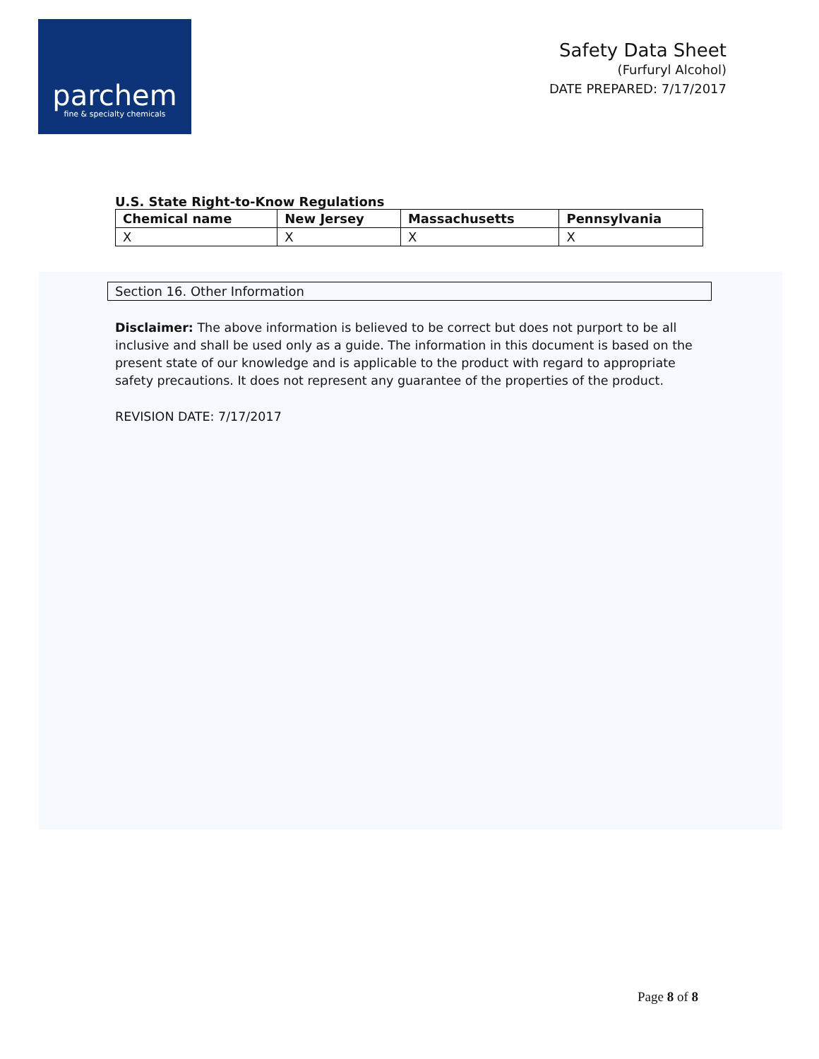parchem
fine & specialty chemicals
Safety Data Sheet
(Furfuryl Alcohol)
DATE PREPARED: 7/17/2017
U.S. State Right-to-Know Regulations
| Chemical name | New Jersey | Massachusetts | Pennsylvania |
| --- | --- | --- | --- |
| X | X | X | X |
Section 16. Other Information
Disclaimer: The above information is believed to be correct but does not purport to be all inclusive and shall be used only as a guide. The information in this document is based on the present state of our knowledge and is applicable to the product with regard to appropriate safety precautions. It does not represent any guarantee of the properties of the product.
REVISION DATE: 7/17/2017
Page 8 of 8